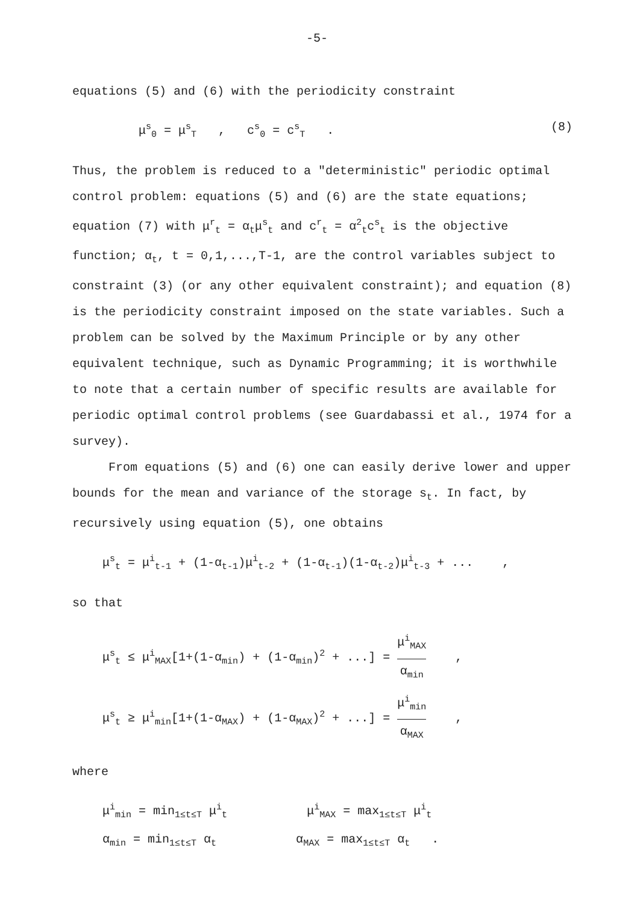-5-
equations (5) and (6) with the periodicity constraint
μ<sup>s</sup><sub>0</sub> = μ<sup>s</sup><sub>T</sub> , c<sup>s</sup><sub>0</sub> = c<sup>s</sup><sub>T</sub> . (8)
Thus, the problem is reduced to a "deterministic" periodic optimal control problem: equations (5) and (6) are the state equations; equation (7) with μ<sup>r</sup><sub>t</sub> = α<sub>t</sub>μ<sup>s</sup><sub>t</sub> and c<sup>r</sup><sub>t</sub> = α<sup>2</sup><sub>t</sub>c<sup>s</sup><sub>t</sub> is the objective function; α<sub>t</sub>, t = 0,1,...,T-1, are the control variables subject to constraint (3) (or any other equivalent constraint); and equation (8) is the periodicity constraint imposed on the state variables. Such a problem can be solved by the Maximum Principle or by any other equivalent technique, such as Dynamic Programming; it is worthwhile to note that a certain number of specific results are available for periodic optimal control problems (see Guardabassi et al., 1974 for a survey).
From equations (5) and (6) one can easily derive lower and upper bounds for the mean and variance of the storage s<sub>t</sub>. In fact, by recursively using equation (5), one obtains
μ<sup>s</sup><sub>t</sub> = μ<sup>i</sup><sub>t-1</sub> + (1-α<sub>t-1</sub>)μ<sup>i</sup><sub>t-2</sub> + (1-α<sub>t-1</sub>)(1-α<sub>t-2</sub>)μ<sup>i</sup><sub>t-3</sub> + ... ,
so that
μ<sup>s</sup><sub>t</sub> ≤ μ<sup>i</sup><sub>MAX</sub>[1+(1-α<sub>min</sub>) + (1-α<sub>min</sub>)<sup>2</sup> + ...] = μ<sup>i</sup><sub>MAX</sub> α<sub>min</sub> ,
μ<sup>s</sup><sub>t</sub> ≥ μ<sup>i</sup><sub>min</sub>[1+(1-α<sub>MAX</sub>) + (1-α<sub>MAX</sub>)<sup>2</sup> + ...] = μ<sup>i</sup><sub>min</sub> α<sub>MAX</sub> ,
where
μ<sup>i</sup><sub>min</sub> = min<sub>1≤t≤T</sub> μ<sup>i</sup><sub>t</sub> μ<sup>i</sup><sub>MAX</sub> = max<sub>1≤t≤T</sub> μ<sup>i</sup><sub>t</sub>
α<sub>min</sub> = min<sub>1≤t≤T</sub> α<sub>t</sub> α<sub>MAX</sub> = max<sub>1≤t≤T</sub> α<sub>t</sub> .